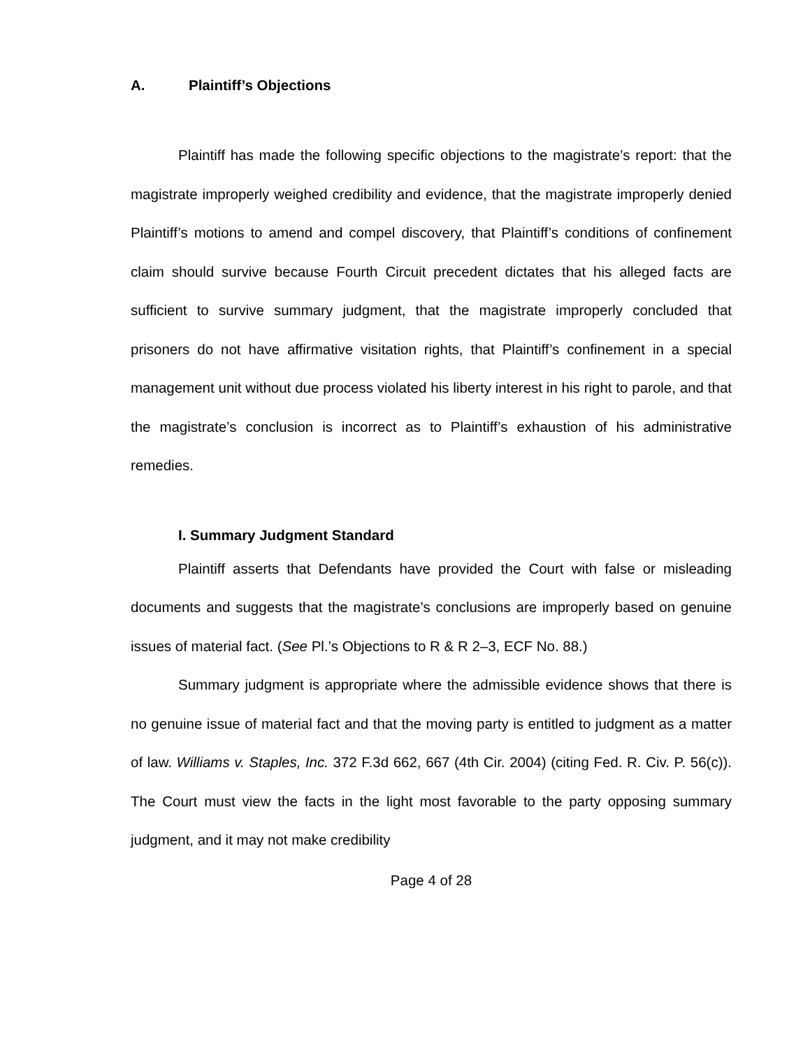A. Plaintiff’s Objections
Plaintiff has made the following specific objections to the magistrate’s report: that the magistrate improperly weighed credibility and evidence, that the magistrate improperly denied Plaintiff’s motions to amend and compel discovery, that Plaintiff’s conditions of confinement claim should survive because Fourth Circuit precedent dictates that his alleged facts are sufficient to survive summary judgment, that the magistrate improperly concluded that prisoners do not have affirmative visitation rights, that Plaintiff’s confinement in a special management unit without due process violated his liberty interest in his right to parole, and that the magistrate’s conclusion is incorrect as to Plaintiff’s exhaustion of his administrative remedies.
I. Summary Judgment Standard
Plaintiff asserts that Defendants have provided the Court with false or misleading documents and suggests that the magistrate’s conclusions are improperly based on genuine issues of material fact. (See Pl.’s Objections to R & R 2–3, ECF No. 88.)
Summary judgment is appropriate where the admissible evidence shows that there is no genuine issue of material fact and that the moving party is entitled to judgment as a matter of law. Williams v. Staples, Inc. 372 F.3d 662, 667 (4th Cir. 2004) (citing Fed. R. Civ. P. 56(c)). The Court must view the facts in the light most favorable to the party opposing summary judgment, and it may not make credibility
Page 4 of 28